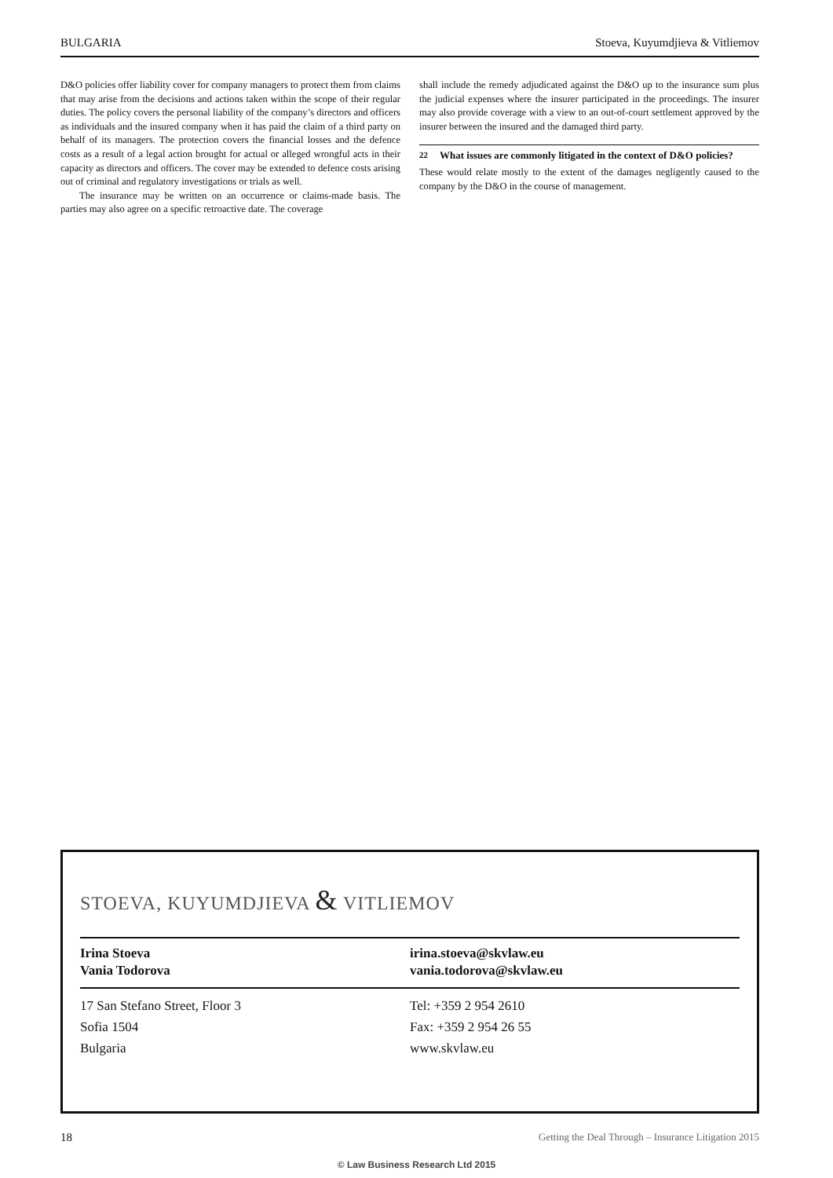BULGARIA Stoeva, Kuyumdjieva & Vitliemov
D&O policies offer liability cover for company managers to protect them from claims that may arise from the decisions and actions taken within the scope of their regular duties. The policy covers the personal liability of the company’s directors and officers as individuals and the insured company when it has paid the claim of a third party on behalf of its managers. The protection covers the financial losses and the defence costs as a result of a legal action brought for actual or alleged wrongful acts in their capacity as directors and officers. The cover may be extended to defence costs arising out of criminal and regulatory investigations or trials as well.
The insurance may be written on an occurrence or claims-made basis. The parties may also agree on a specific retroactive date. The coverage
shall include the remedy adjudicated against the D&O up to the insurance sum plus the judicial expenses where the insurer participated in the proceedings. The insurer may also provide coverage with a view to an out-of-court settlement approved by the insurer between the insured and the damaged third party.
22
What issues are commonly litigated in the context of D&O policies?
These would relate mostly to the extent of the damages negligently caused to the company by the D&O in the course of management.
STOEVA, KUYUMDJIEVA & VITLIEMOV
Irina Stoeva
Vania Todorova
irina.stoeva@skvlaw.eu
vania.todorova@skvlaw.eu
17 San Stefano Street, Floor 3
Sofia 1504
Bulgaria
Tel: +359 2 954 2610
Fax: +359 2 954 26 55
www.skvlaw.eu
18 Getting the Deal Through – Insurance Litigation 2015
© Law Business Research Ltd 2015